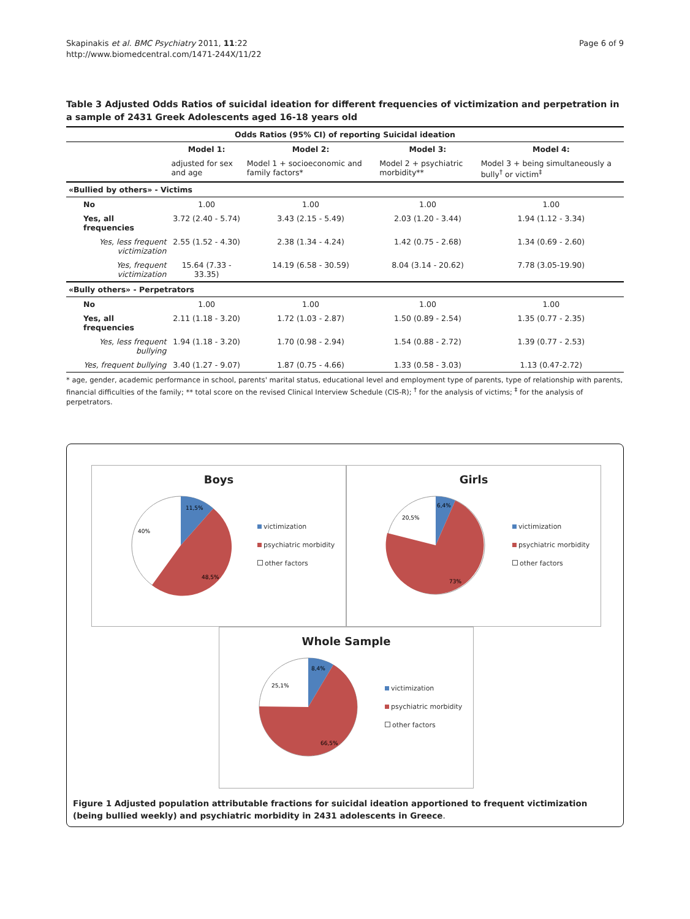Skapinakis et al. BMC Psychiatry 2011, 11:22
http://www.biomedcentral.com/1471-244X/11/22
Page 6 of 9
Table 3 Adjusted Odds Ratios of suicidal ideation for different frequencies of victimization and perpetration in a sample of 2431 Greek Adolescents aged 16-18 years old
| Odds Ratios (95% CI) of reporting Suicidal ideation | | | | |
| | Model 1: | Model 2: | Model 3: | Model 4: |
| | adjusted for sex and age | Model 1 + socioeconomic and family factors* | Model 2 + psychiatric morbidity** | Model 3 + being simultaneously a bully<sup>†</sup> or victim<sup>‡</sup> |
| «Bullied by others» - Victims | | | | |
| No | 1.00 | 1.00 | 1.00 | 1.00 |
| Yes, all frequencies | 3.72 (2.40 - 5.74) | 3.43 (2.15 - 5.49) | 2.03 (1.20 - 3.44) | 1.94 (1.12 - 3.34) |
| Yes, less frequent victimization | 2.55 (1.52 - 4.30) | 2.38 (1.34 - 4.24) | 1.42 (0.75 - 2.68) | 1.34 (0.69 - 2.60) |
| Yes, frequent victimization | 15.64 (7.33 - 33.35) | 14.19 (6.58 - 30.59) | 8.04 (3.14 - 20.62) | 7.78 (3.05-19.90) |
| «Bully others» - Perpetrators | | | | |
| No | 1.00 | 1.00 | 1.00 | 1.00 |
| Yes, all frequencies | 2.11 (1.18 - 3.20) | 1.72 (1.03 - 2.87) | 1.50 (0.89 - 2.54) | 1.35 (0.77 - 2.35) |
| Yes, less frequent bullying | 1.94 (1.18 - 3.20) | 1.70 (0.98 - 2.94) | 1.54 (0.88 - 2.72) | 1.39 (0.77 - 2.53) |
| Yes, frequent bullying | 3.40 (1.27 - 9.07) | 1.87 (0.75 - 4.66) | 1.33 (0.58 - 3.03) | 1.13 (0.47-2.72) |
* age, gender, academic performance in school, parents' marital status, educational level and employment type of parents, type of relationship with parents, financial difficulties of the family; ** total score on the revised Clinical Interview Schedule (CIS-R); <sup>†</sup> for the analysis of victims; <sup>‡</sup> for the analysis of perpetrators.
Boys
11,5%
40%
48,5%
victimization
psychiatric morbidity
other factors
Girls
6,4%
20,5%
73%
victimization
psychiatric morbidity
other factors
Whole Sample
8,4%
25,1%
66,5%
victimization
psychiatric morbidity
other factors
Figure 1 Adjusted population attributable fractions for suicidal ideation apportioned to frequent victimization (being bullied weekly) and psychiatric morbidity in 2431 adolescents in Greece.